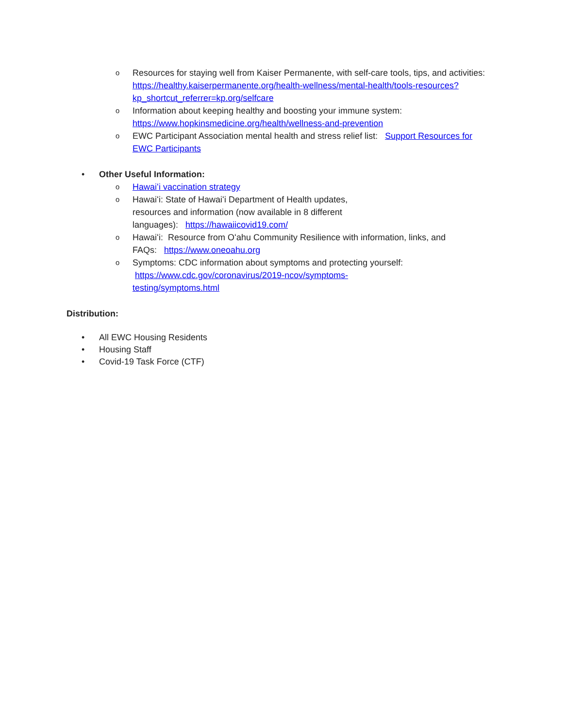o Resources for staying well from Kaiser Permanente, with self-care tools, tips, and activities: https://healthy.kaiserpermanente.org/health-wellness/mental-health/tools-resources?kp_shortcut_referrer=kp.org/selfcare
o Information about keeping healthy and boosting your immune system: https://www.hopkinsmedicine.org/health/wellness-and-prevention
o EWC Participant Association mental health and stress relief list: Support Resources for EWC Participants
• Other Useful Information:
o Hawaiʻi vaccination strategy
o Hawaiʻi: State of Hawaiʻi Department of Health updates, resources and information (now available in 8 different languages): https://hawaiicovid19.com/
o Hawaiʻi: Resource from Oʻahu Community Resilience with information, links, and FAQs: https://www.oneoahu.org
o Symptoms: CDC information about symptoms and protecting yourself: https://www.cdc.gov/coronavirus/2019-ncov/symptoms-testing/symptoms.html
Distribution:
• All EWC Housing Residents
• Housing Staff
• Covid-19 Task Force (CTF)